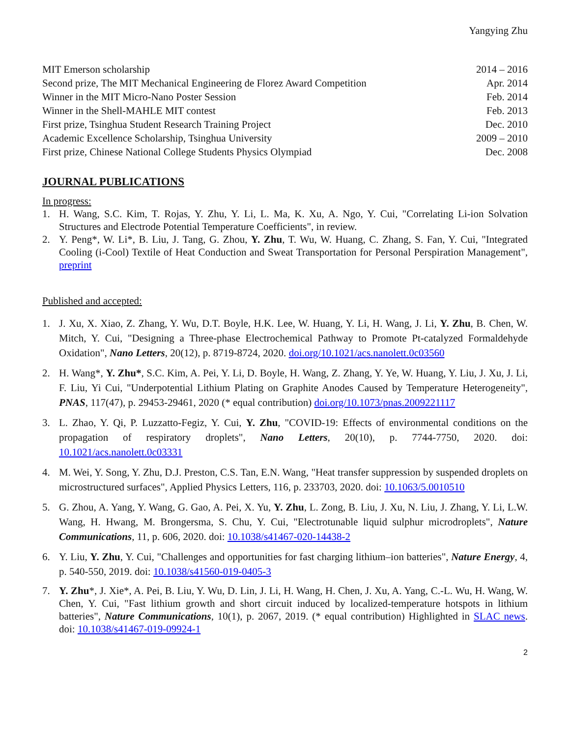Yangying Zhu
MIT Emerson scholarship 2014 – 2016
Second prize, The MIT Mechanical Engineering de Florez Award Competition Apr. 2014
Winner in the MIT Micro-Nano Poster Session Feb. 2014
Winner in the Shell-MAHLE MIT contest Feb. 2013
First prize, Tsinghua Student Research Training Project Dec. 2010
Academic Excellence Scholarship, Tsinghua University 2009 – 2010
First prize, Chinese National College Students Physics Olympiad Dec. 2008
JOURNAL PUBLICATIONS
In progress:
1. H. Wang, S.C. Kim, T. Rojas, Y. Zhu, Y. Li, L. Ma, K. Xu, A. Ngo, Y. Cui, "Correlating Li-ion Solvation Structures and Electrode Potential Temperature Coefficients", in review.
2. Y. Peng*, W. Li*, B. Liu, J. Tang, G. Zhou, Y. Zhu, T. Wu, W. Huang, C. Zhang, S. Fan, Y. Cui, "Integrated Cooling (i-Cool) Textile of Heat Conduction and Sweat Transportation for Personal Perspiration Management", preprint
Published and accepted:
1. J. Xu, X. Xiao, Z. Zhang, Y. Wu, D.T. Boyle, H.K. Lee, W. Huang, Y. Li, H. Wang, J. Li, Y. Zhu, B. Chen, W. Mitch, Y. Cui, "Designing a Three-phase Electrochemical Pathway to Promote Pt-catalyzed Formaldehyde Oxidation", Nano Letters, 20(12), p. 8719-8724, 2020. doi.org/10.1021/acs.nanolett.0c03560
2. H. Wang*, Y. Zhu*, S.C. Kim, A. Pei, Y. Li, D. Boyle, H. Wang, Z. Zhang, Y. Ye, W. Huang, Y. Liu, J. Xu, J. Li, F. Liu, Yi Cui, "Underpotential Lithium Plating on Graphite Anodes Caused by Temperature Heterogeneity", PNAS, 117(47), p. 29453-29461, 2020 (* equal contribution) doi.org/10.1073/pnas.2009221117
3. L. Zhao, Y. Qi, P. Luzzatto-Fegiz, Y. Cui, Y. Zhu, "COVID-19: Effects of environmental conditions on the propagation of respiratory droplets", Nano Letters, 20(10), p. 7744-7750, 2020. doi: 10.1021/acs.nanolett.0c03331
4. M. Wei, Y. Song, Y. Zhu, D.J. Preston, C.S. Tan, E.N. Wang, "Heat transfer suppression by suspended droplets on microstructured surfaces", Applied Physics Letters, 116, p. 233703, 2020. doi: 10.1063/5.0010510
5. G. Zhou, A. Yang, Y. Wang, G. Gao, A. Pei, X. Yu, Y. Zhu, L. Zong, B. Liu, J. Xu, N. Liu, J. Zhang, Y. Li, L.W. Wang, H. Hwang, M. Brongersma, S. Chu, Y. Cui, "Electrotunable liquid sulphur microdroplets", Nature Communications, 11, p. 606, 2020. doi: 10.1038/s41467-020-14438-2
6. Y. Liu, Y. Zhu, Y. Cui, "Challenges and opportunities for fast charging lithium–ion batteries", Nature Energy, 4, p. 540-550, 2019. doi: 10.1038/s41560-019-0405-3
7. Y. Zhu*, J. Xie*, A. Pei, B. Liu, Y. Wu, D. Lin, J. Li, H. Wang, H. Chen, J. Xu, A. Yang, C.-L. Wu, H. Wang, W. Chen, Y. Cui, "Fast lithium growth and short circuit induced by localized-temperature hotspots in lithium batteries", Nature Communications, 10(1), p. 2067, 2019. (* equal contribution) Highlighted in SLAC news. doi: 10.1038/s41467-019-09924-1
2